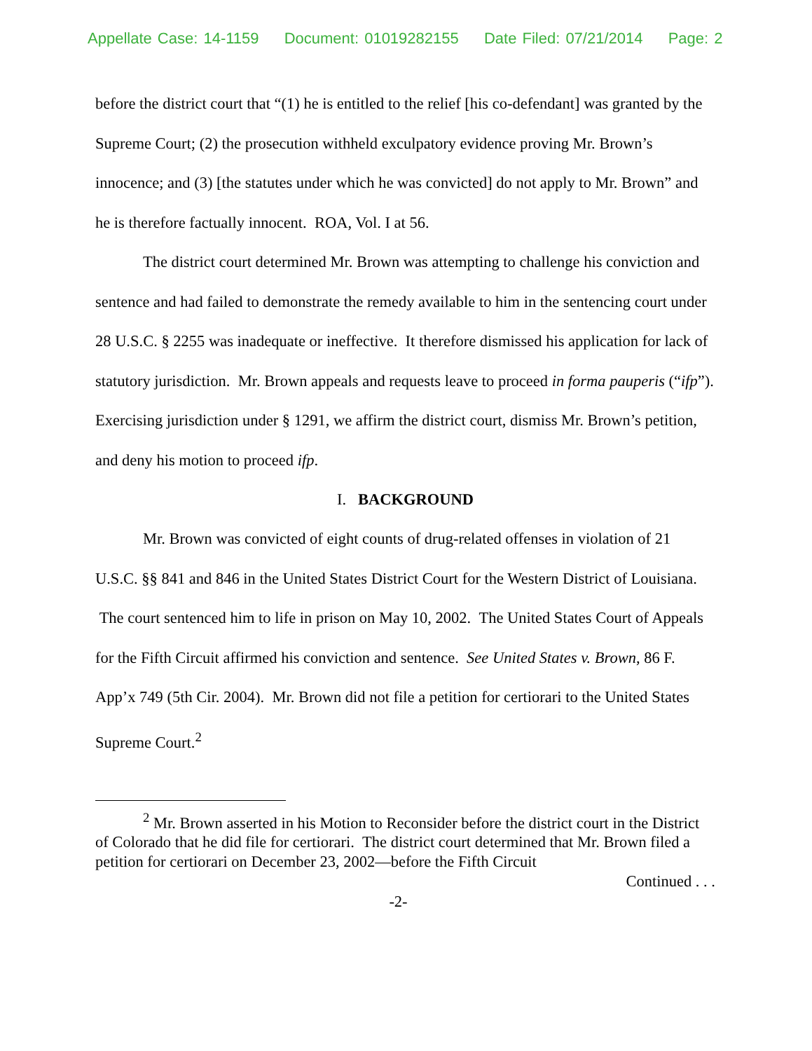Appellate Case: 14-1159 Document: 01019282155 Date Filed: 07/21/2014 Page: 2
before the district court that “(1) he is entitled to the relief [his co-defendant] was granted by the Supreme Court; (2) the prosecution withheld exculpatory evidence proving Mr. Brown’s innocence; and (3) [the statutes under which he was convicted] do not apply to Mr. Brown” and he is therefore factually innocent. ROA, Vol. I at 56.
The district court determined Mr. Brown was attempting to challenge his conviction and sentence and had failed to demonstrate the remedy available to him in the sentencing court under 28 U.S.C. § 2255 was inadequate or ineffective. It therefore dismissed his application for lack of statutory jurisdiction. Mr. Brown appeals and requests leave to proceed in forma pauperis (“ifp”). Exercising jurisdiction under § 1291, we affirm the district court, dismiss Mr. Brown’s petition, and deny his motion to proceed ifp.
I. BACKGROUND
Mr. Brown was convicted of eight counts of drug-related offenses in violation of 21 U.S.C. §§ 841 and 846 in the United States District Court for the Western District of Louisiana. The court sentenced him to life in prison on May 10, 2002. The United States Court of Appeals for the Fifth Circuit affirmed his conviction and sentence. See United States v. Brown, 86 F. App’x 749 (5th Cir. 2004). Mr. Brown did not file a petition for certiorari to the United States Supreme Court.<sup>2</sup>
<sup>2</sup> Mr. Brown asserted in his Motion to Reconsider before the district court in the District of Colorado that he did file for certiorari. The district court determined that Mr. Brown filed a petition for certiorari on December 23, 2002—before the Fifth Circuit
Continued . . .
-2-